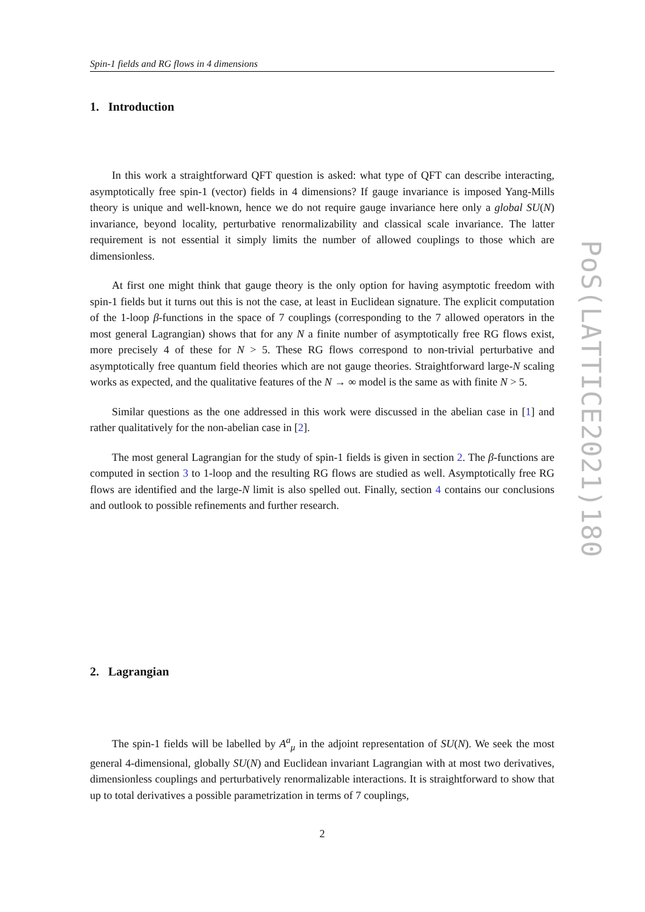PoS(LATTICE2021)180
Spin-1 fields and RG flows in 4 dimensions
1. Introduction
In this work a straightforward QFT question is asked: what type of QFT can describe interacting, asymptotically free spin-1 (vector) fields in 4 dimensions? If gauge invariance is imposed Yang-Mills theory is unique and well-known, hence we do not require gauge invariance here only a global SU(N) invariance, beyond locality, perturbative renormalizability and classical scale invariance. The latter requirement is not essential it simply limits the number of allowed couplings to those which are dimensionless.
At first one might think that gauge theory is the only option for having asymptotic freedom with spin-1 fields but it turns out this is not the case, at least in Euclidean signature. The explicit computation of the 1-loop β-functions in the space of 7 couplings (corresponding to the 7 allowed operators in the most general Lagrangian) shows that for any N a finite number of asymptotically free RG flows exist, more precisely 4 of these for N > 5. These RG flows correspond to non-trivial perturbative and asymptotically free quantum field theories which are not gauge theories. Straightforward large-N scaling works as expected, and the qualitative features of the N → ∞ model is the same as with finite N > 5.
Similar questions as the one addressed in this work were discussed in the abelian case in [1] and rather qualitatively for the non-abelian case in [2].
The most general Lagrangian for the study of spin-1 fields is given in section 2. The β-functions are computed in section 3 to 1-loop and the resulting RG flows are studied as well. Asymptotically free RG flows are identified and the large-N limit is also spelled out. Finally, section 4 contains our conclusions and outlook to possible refinements and further research.
2. Lagrangian
The spin-1 fields will be labelled by A<sup>a</sup><sub>μ</sub> in the adjoint representation of SU(N). We seek the most general 4-dimensional, globally SU(N) and Euclidean invariant Lagrangian with at most two derivatives, dimensionless couplings and perturbatively renormalizable interactions. It is straightforward to show that up to total derivatives a possible parametrization in terms of 7 couplings,
2